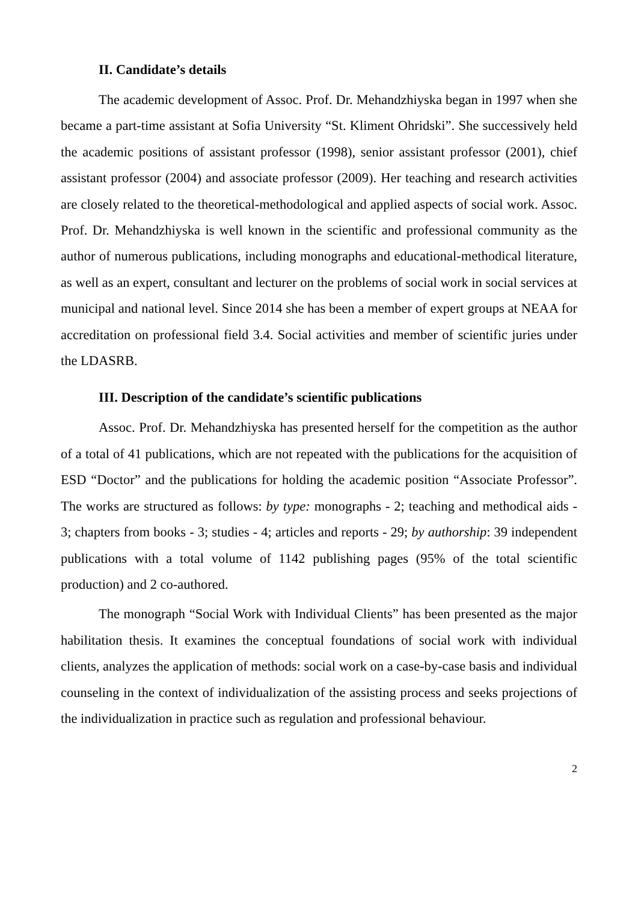II. Candidate’s details
The academic development of Assoc. Prof. Dr. Mehandzhiyska began in 1997 when she became a part-time assistant at Sofia University “St. Kliment Ohridski”. She successively held the academic positions of assistant professor (1998), senior assistant professor (2001), chief assistant professor (2004) and associate professor (2009). Her teaching and research activities are closely related to the theoretical-methodological and applied aspects of social work. Assoc. Prof. Dr. Mehandzhiyska is well known in the scientific and professional community as the author of numerous publications, including monographs and educational-methodical literature, as well as an expert, consultant and lecturer on the problems of social work in social services at municipal and national level. Since 2014 she has been a member of expert groups at NEAA for accreditation on professional field 3.4. Social activities and member of scientific juries under the LDASRB.
III. Description of the candidate’s scientific publications
Assoc. Prof. Dr. Mehandzhiyska has presented herself for the competition as the author of a total of 41 publications, which are not repeated with the publications for the acquisition of ESD “Doctor” and the publications for holding the academic position “Associate Professor”. The works are structured as follows: by type: monographs - 2; teaching and methodical aids - 3; chapters from books - 3; studies - 4; articles and reports - 29; by authorship: 39 independent publications with a total volume of 1142 publishing pages (95% of the total scientific production) and 2 co-authored.
The monograph “Social Work with Individual Clients” has been presented as the major habilitation thesis. It examines the conceptual foundations of social work with individual clients, analyzes the application of methods: social work on a case-by-case basis and individual counseling in the context of individualization of the assisting process and seeks projections of the individualization in practice such as regulation and professional behaviour.
2